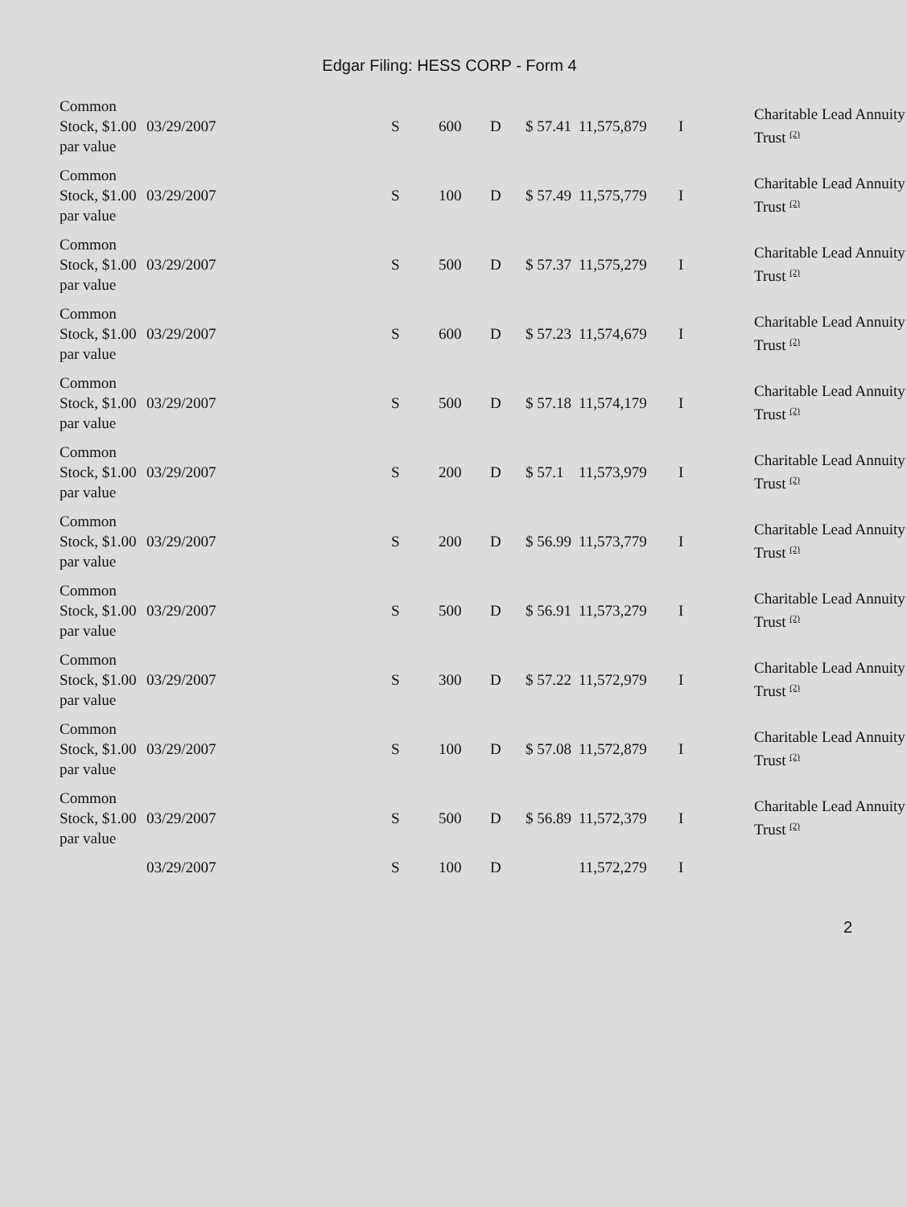Edgar Filing: HESS CORP - Form 4
| Common Stock, $1.00 par value | 03/29/2007 | S | 600 | D | $ 57.41 | 11,575,879 | I | Charitable Lead Annuity Trust <sup>(2)</sup> |
| Common Stock, $1.00 par value | 03/29/2007 | S | 100 | D | $ 57.49 | 11,575,779 | I | Charitable Lead Annuity Trust <sup>(2)</sup> |
| Common Stock, $1.00 par value | 03/29/2007 | S | 500 | D | $ 57.37 | 11,575,279 | I | Charitable Lead Annuity Trust <sup>(2)</sup> |
| Common Stock, $1.00 par value | 03/29/2007 | S | 600 | D | $ 57.23 | 11,574,679 | I | Charitable Lead Annuity Trust <sup>(2)</sup> |
| Common Stock, $1.00 par value | 03/29/2007 | S | 500 | D | $ 57.18 | 11,574,179 | I | Charitable Lead Annuity Trust <sup>(2)</sup> |
| Common Stock, $1.00 par value | 03/29/2007 | S | 200 | D | $ 57.1 | 11,573,979 | I | Charitable Lead Annuity Trust <sup>(2)</sup> |
| Common Stock, $1.00 par value | 03/29/2007 | S | 200 | D | $ 56.99 | 11,573,779 | I | Charitable Lead Annuity Trust <sup>(2)</sup> |
| Common Stock, $1.00 par value | 03/29/2007 | S | 500 | D | $ 56.91 | 11,573,279 | I | Charitable Lead Annuity Trust <sup>(2)</sup> |
| Common Stock, $1.00 par value | 03/29/2007 | S | 300 | D | $ 57.22 | 11,572,979 | I | Charitable Lead Annuity Trust <sup>(2)</sup> |
| Common Stock, $1.00 par value | 03/29/2007 | S | 100 | D | $ 57.08 | 11,572,879 | I | Charitable Lead Annuity Trust <sup>(2)</sup> |
| Common Stock, $1.00 par value | 03/29/2007 | S | 500 | D | $ 56.89 | 11,572,379 | I | Charitable Lead Annuity Trust <sup>(2)</sup> |
| | 03/29/2007 | S | 100 | D | | 11,572,279 | I | |
2